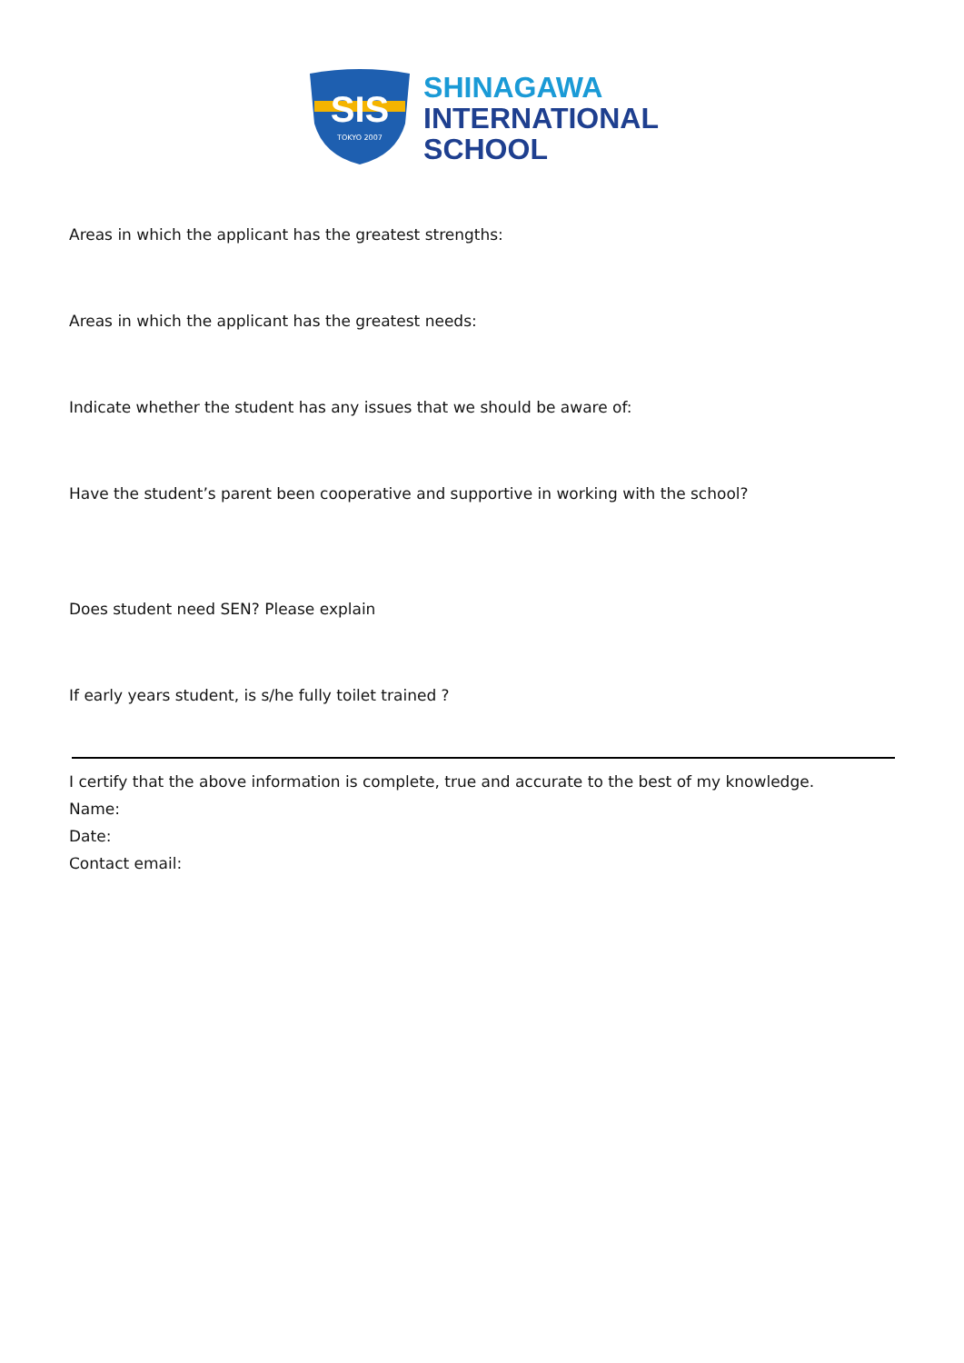SIS
TOKYO 2007
SHINAGAWA
INTERNATIONAL
SCHOOL
Areas in which the applicant has the greatest strengths:
Areas in which the applicant has the greatest needs:
Indicate whether the student has any issues that we should be aware of:
Have the student’s parent been cooperative and supportive in working with the school?
Does student need SEN? Please explain
If early years student, is s/he fully toilet trained ?
I certify that the above information is complete, true and accurate to the best of my knowledge.
Name:
Date:
Contact email: